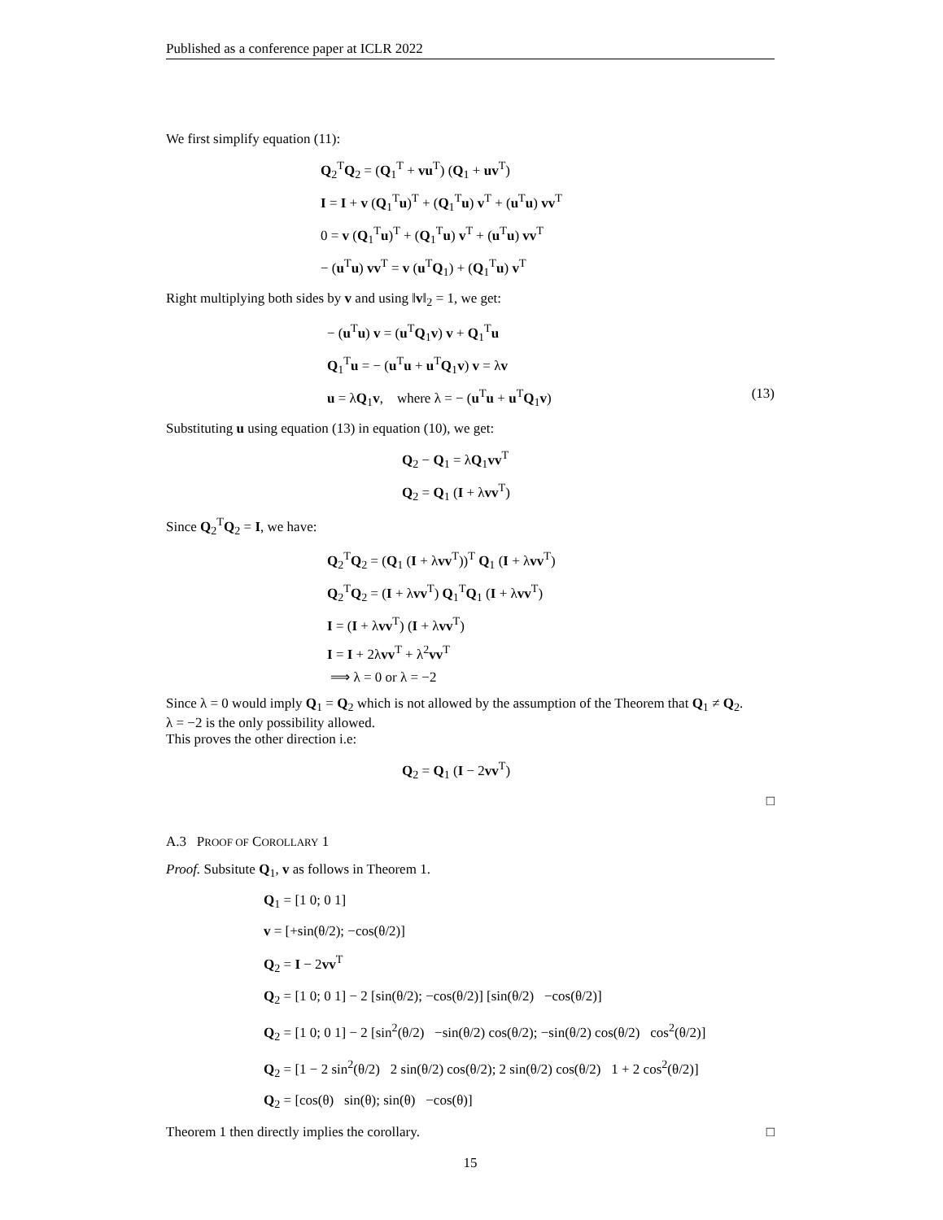Published as a conference paper at ICLR 2022
We first simplify equation (11):
Q<sub>2</sub><sup>T</sup>Q<sub>2</sub> = (Q<sub>1</sub><sup>T</sup> + vu<sup>T</sup>) (Q<sub>1</sub> + uv<sup>T</sup>)
I = I + v (Q<sub>1</sub><sup>T</sup>u)<sup>T</sup> + (Q<sub>1</sub><sup>T</sup>u) v<sup>T</sup> + (u<sup>T</sup>u) vv<sup>T</sup>
0 = v (Q<sub>1</sub><sup>T</sup>u)<sup>T</sup> + (Q<sub>1</sub><sup>T</sup>u) v<sup>T</sup> + (u<sup>T</sup>u) vv<sup>T</sup>
− (u<sup>T</sup>u) vv<sup>T</sup> = v (u<sup>T</sup>Q<sub>1</sub>) + (Q<sub>1</sub><sup>T</sup>u) v<sup>T</sup>
Right multiplying both sides by v and using ‖v‖<sub>2</sub> = 1, we get:
− (u<sup>T</sup>u) v = (u<sup>T</sup>Q<sub>1</sub>v) v + Q<sub>1</sub><sup>T</sup>u
Q<sub>1</sub><sup>T</sup>u = − (u<sup>T</sup>u + u<sup>T</sup>Q<sub>1</sub>v) v = λv
u = λQ<sub>1</sub>v, where λ = − (u<sup>T</sup>u + u<sup>T</sup>Q<sub>1</sub>v) (13)
Substituting u using equation (13) in equation (10), we get:
Q<sub>2</sub> − Q<sub>1</sub> = λQ<sub>1</sub>vv<sup>T</sup>
Q<sub>2</sub> = Q<sub>1</sub> (I + λvv<sup>T</sup>)
Since Q<sub>2</sub><sup>T</sup>Q<sub>2</sub> = I, we have:
Q<sub>2</sub><sup>T</sup>Q<sub>2</sub> = (Q<sub>1</sub> (I + λvv<sup>T</sup>))<sup>T</sup> Q<sub>1</sub> (I + λvv<sup>T</sup>)
Q<sub>2</sub><sup>T</sup>Q<sub>2</sub> = (I + λvv<sup>T</sup>) Q<sub>1</sub><sup>T</sup>Q<sub>1</sub> (I + λvv<sup>T</sup>)
I = (I + λvv<sup>T</sup>) (I + λvv<sup>T</sup>)
I = I + 2λvv<sup>T</sup> + λ<sup>2</sup>vv<sup>T</sup>
⟹ λ = 0 or λ = −2
Since λ = 0 would imply Q<sub>1</sub> = Q<sub>2</sub> which is not allowed by the assumption of the Theorem that Q<sub>1</sub> ≠ Q<sub>2</sub>.
λ = −2 is the only possibility allowed.
This proves the other direction i.e:
Q<sub>2</sub> = Q<sub>1</sub> (I − 2vv<sup>T</sup>)
□
A.3 PROOF OF COROLLARY 1
Proof. Subsitute Q<sub>1</sub>, v as follows in Theorem 1.
Q<sub>1</sub> = [1 0; 0 1]
v = [+sin(θ/2); −cos(θ/2)]
Q<sub>2</sub> = I − 2vv<sup>T</sup>
Q<sub>2</sub> = [1 0; 0 1] − 2 [sin(θ/2); −cos(θ/2)] [sin(θ/2) −cos(θ/2)]
Q<sub>2</sub> = [1 0; 0 1] − 2 [sin<sup>2</sup>(θ/2) −sin(θ/2) cos(θ/2); −sin(θ/2) cos(θ/2) cos<sup>2</sup>(θ/2)]
Q<sub>2</sub> = [1 − 2 sin<sup>2</sup>(θ/2) 2 sin(θ/2) cos(θ/2); 2 sin(θ/2) cos(θ/2) 1 + 2 cos<sup>2</sup>(θ/2)]
Q<sub>2</sub> = [cos(θ) sin(θ); sin(θ) −cos(θ)]
Theorem 1 then directly implies the corollary. □
15